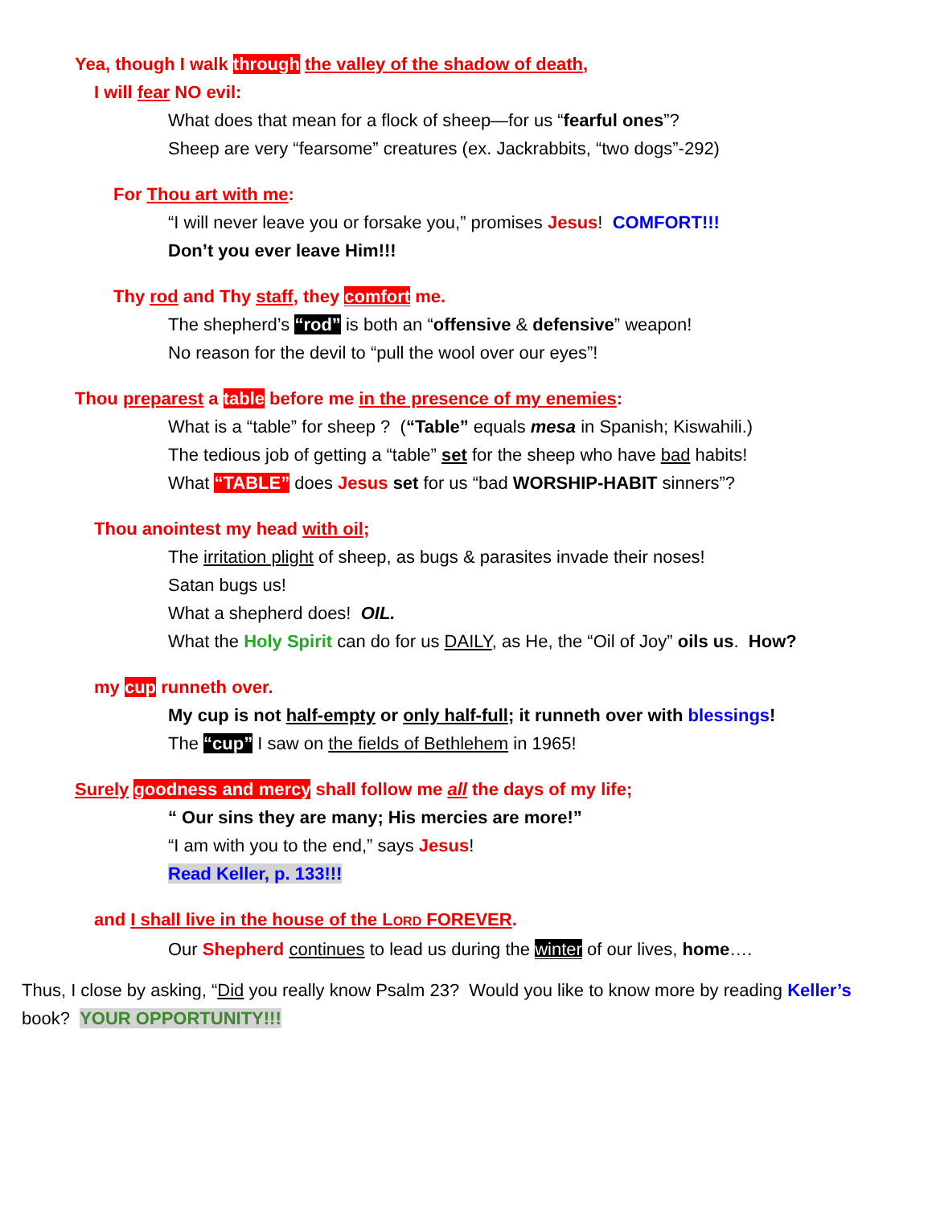Yea, though I walk through the valley of the shadow of death,
I will fear NO evil:
What does that mean for a flock of sheep—for us “fearful ones”?
Sheep are very “fearsome” creatures (ex. Jackrabbits, “two dogs”-292)
For Thou art with me:
“I will never leave you or forsake you,” promises Jesus! COMFORT!!!
Don’t you ever leave Him!!!
Thy rod and Thy staff, they comfort me.
The shepherd’s “rod” is both an “offensive & defensive” weapon!
No reason for the devil to “pull the wool over our eyes”!
Thou preparest a table before me in the presence of my enemies:
What is a “table” for sheep ? (“Table” equals mesa in Spanish; Kiswahili.)
The tedious job of getting a “table” set for the sheep who have bad habits!
What “TABLE” does Jesus set for us “bad WORSHIP-HABIT sinners”?
Thou anointest my head with oil;
The irritation plight of sheep, as bugs & parasites invade their noses!
Satan bugs us!
What a shepherd does! OIL.
What the Holy Spirit can do for us DAILY, as He, the “Oil of Joy” oils us. How?
my cup runneth over.
My cup is not half-empty or only half-full; it runneth over with blessings!
The “cup” I saw on the fields of Bethlehem in 1965!
Surely goodness and mercy shall follow me all the days of my life;
“ Our sins they are many; His mercies are more!”
“I am with you to the end,” says Jesus!
Read Keller, p. 133!!!
and I shall live in the house of the LORD FOREVER.
Our Shepherd continues to lead us during the winter of our lives, home….
Thus, I close by asking, “Did you really know Psalm 23? Would you like to know more by reading Keller’s book? YOUR OPPORTUNITY!!!